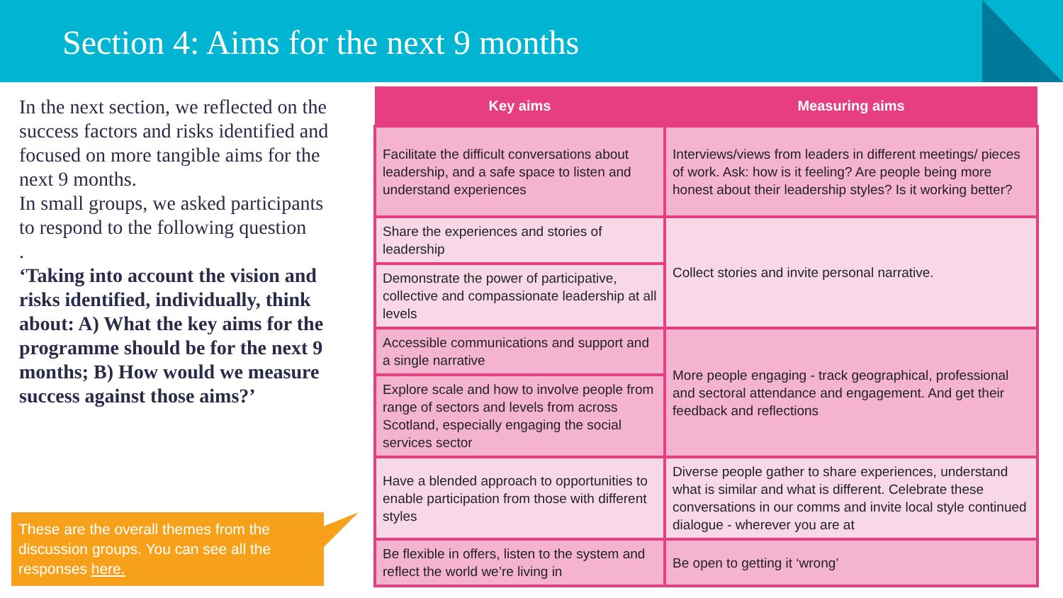Section 4: Aims for the next 9 months
In the next section, we reflected on the success factors and risks identified and focused on more tangible aims for the next 9 months.
In small groups, we asked participants to respond to the following question
.
‘Taking into account the vision and risks identified, individually, think about: A) What the key aims for the programme should be for the next 9 months; B) How would we measure success against those aims?’
These are the overall themes from the discussion groups. You can see all the responses here.
| Key aims | Measuring aims |
| --- | --- |
| Facilitate the difficult conversations about leadership, and a safe space to listen and understand experiences | Interviews/views from leaders in different meetings/ pieces of work. Ask: how is it feeling? Are people being more honest about their leadership styles? Is it working better? |
| Share the experiences and stories of leadership | Collect stories and invite personal narrative. |
| Demonstrate the power of participative, collective and compassionate leadership at all levels | |
| Accessible communications and support and a single narrative | More people engaging - track geographical, professional and sectoral attendance and engagement. And get their feedback and reflections |
| Explore scale and how to involve people from range of sectors and levels from across Scotland, especially engaging the social services sector | |
| Have a blended approach to opportunities to enable participation from those with different styles | Diverse people gather to share experiences, understand what is similar and what is different. Celebrate these conversations in our comms and invite local style continued dialogue - wherever you are at |
| Be flexible in offers, listen to the system and reflect the world we’re living in | Be open to getting it ‘wrong’ |